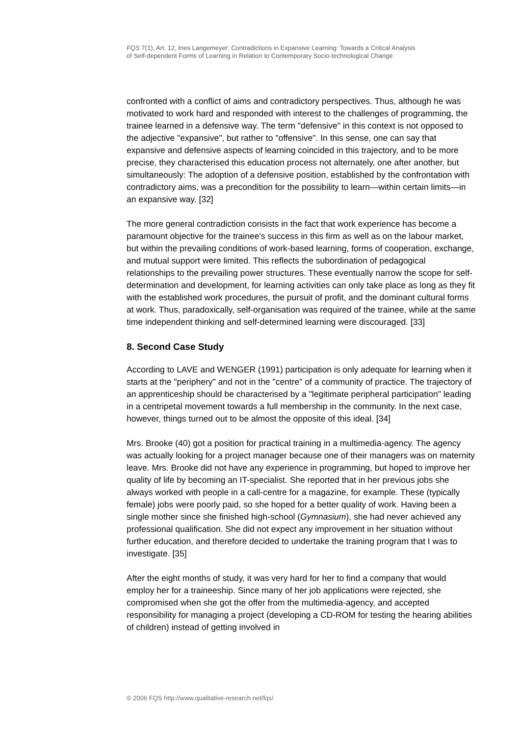FQS 7(1), Art. 12, Ines Langemeyer: Contradictions in Expansive Learning: Towards a Critical Analysis
of Self-dependent Forms of Learning in Relation to Contemporary Socio-technological Change
confronted with a conflict of aims and contradictory perspectives. Thus, although he was motivated to work hard and responded with interest to the challenges of programming, the trainee learned in a defensive way. The term "defensive" in this context is not opposed to the adjective "expansive", but rather to "offensive". In this sense, one can say that expansive and defensive aspects of learning coincided in this trajectory, and to be more precise, they characterised this education process not alternately, one after another, but simultaneously: The adoption of a defensive position, established by the confrontation with contradictory aims, was a precondition for the possibility to learn—within certain limits—in an expansive way. [32]
The more general contradiction consists in the fact that work experience has become a paramount objective for the trainee's success in this firm as well as on the labour market, but within the prevailing conditions of work-based learning, forms of cooperation, exchange, and mutual support were limited. This reflects the subordination of pedagogical relationships to the prevailing power structures. These eventually narrow the scope for self-determination and development, for learning activities can only take place as long as they fit with the established work procedures, the pursuit of profit, and the dominant cultural forms at work. Thus, paradoxically, self-organisation was required of the trainee, while at the same time independent thinking and self-determined learning were discouraged. [33]
8. Second Case Study
According to LAVE and WENGER (1991) participation is only adequate for learning when it starts at the "periphery" and not in the "centre" of a community of practice. The trajectory of an apprenticeship should be characterised by a "legitimate peripheral participation" leading in a centripetal movement towards a full membership in the community. In the next case, however, things turned out to be almost the opposite of this ideal. [34]
Mrs. Brooke (40) got a position for practical training in a multimedia-agency. The agency was actually looking for a project manager because one of their managers was on maternity leave. Mrs. Brooke did not have any experience in programming, but hoped to improve her quality of life by becoming an IT-specialist. She reported that in her previous jobs she always worked with people in a call-centre for a magazine, for example. These (typically female) jobs were poorly paid, so she hoped for a better quality of work. Having been a single mother since she finished high-school (Gymnasium), she had never achieved any professional qualification. She did not expect any improvement in her situation without further education, and therefore decided to undertake the training program that I was to investigate. [35]
After the eight months of study, it was very hard for her to find a company that would employ her for a traineeship. Since many of her job applications were rejected, she compromised when she got the offer from the multimedia-agency, and accepted responsibility for managing a project (developing a CD-ROM for testing the hearing abilities of children) instead of getting involved in
© 2006 FQS http://www.qualitative-research.net/fqs/